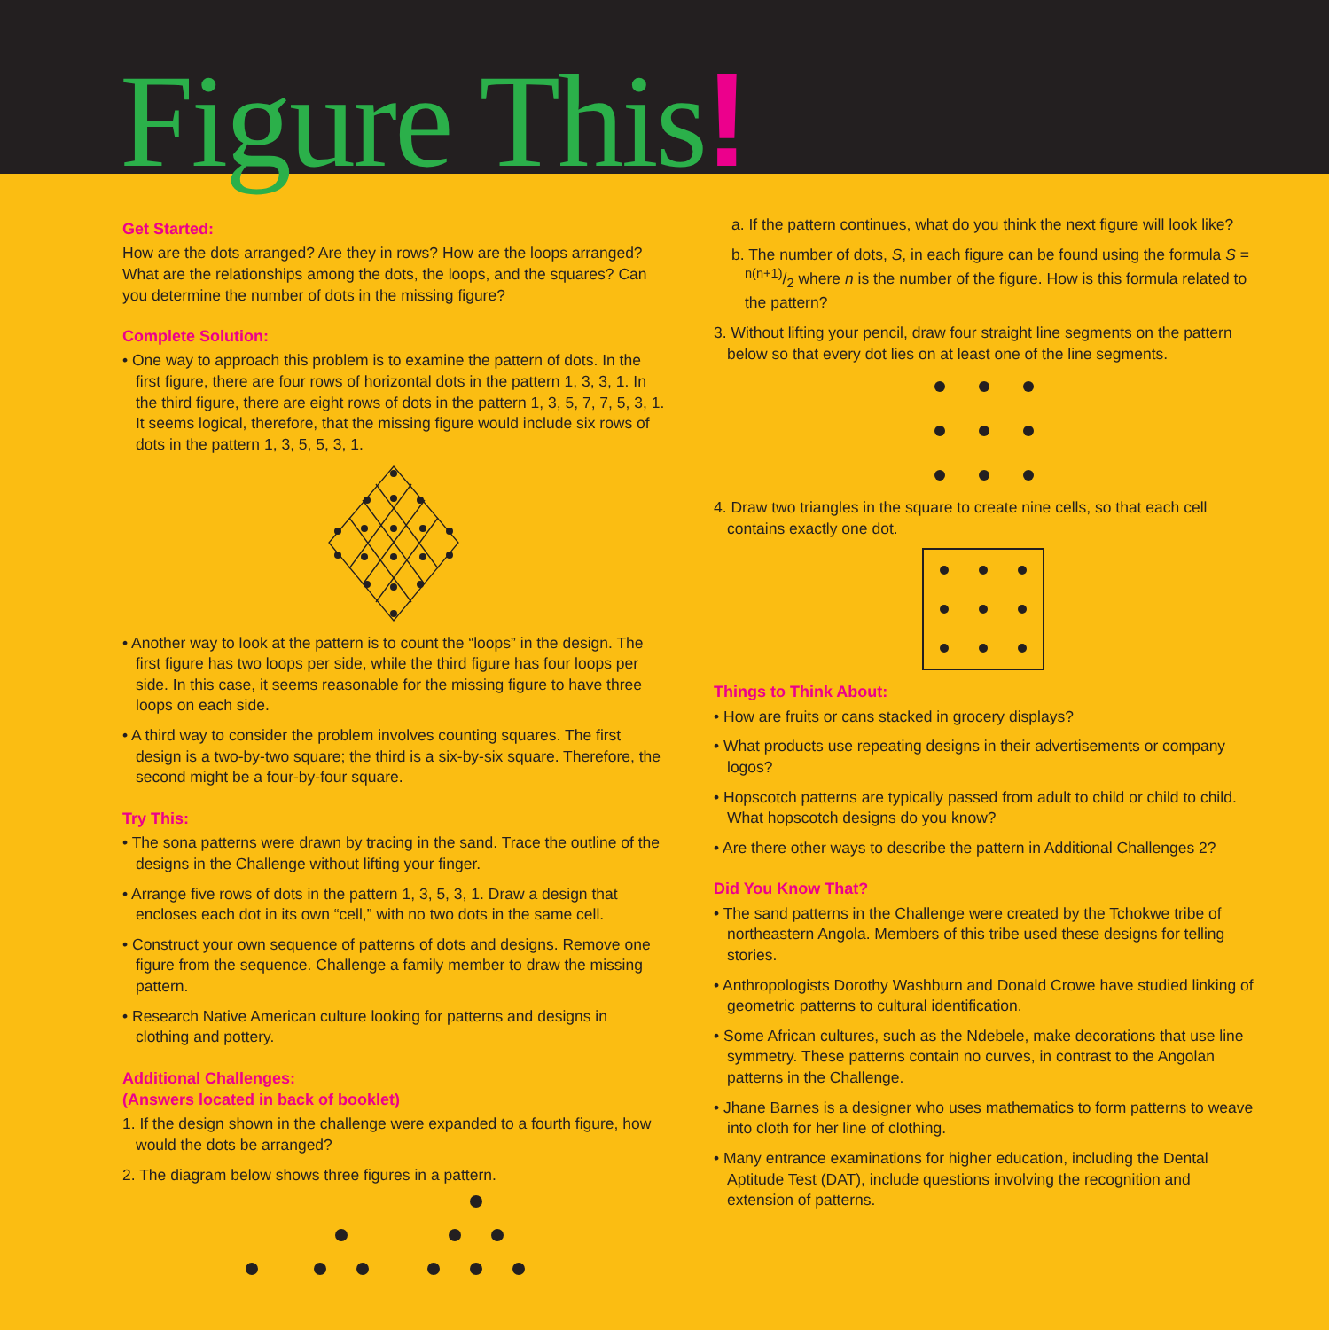Figure This!
Get Started:
How are the dots arranged? Are they in rows? How are the loops arranged? What are the relationships among the dots, the loops, and the squares? Can you determine the number of dots in the missing figure?
Complete Solution:
• One way to approach this problem is to examine the pattern of dots. In the first figure, there are four rows of horizontal dots in the pattern 1, 3, 3, 1. In the third figure, there are eight rows of dots in the pattern 1, 3, 5, 7, 7, 5, 3, 1. It seems logical, therefore, that the missing figure would include six rows of dots in the pattern 1, 3, 5, 5, 3, 1.
• Another way to look at the pattern is to count the “loops” in the design. The first figure has two loops per side, while the third figure has four loops per side. In this case, it seems reasonable for the missing figure to have three loops on each side.
• A third way to consider the problem involves counting squares. The first design is a two-by-two square; the third is a six-by-six square. Therefore, the second might be a four-by-four square.
Try This:
• The sona patterns were drawn by tracing in the sand. Trace the outline of the designs in the Challenge without lifting your finger.
• Arrange five rows of dots in the pattern 1, 3, 5, 3, 1. Draw a design that encloses each dot in its own “cell,” with no two dots in the same cell.
• Construct your own sequence of patterns of dots and designs. Remove one figure from the sequence. Challenge a family member to draw the missing pattern.
• Research Native American culture looking for patterns and designs in clothing and pottery.
Additional Challenges:
(Answers located in back of booklet)
1. If the design shown in the challenge were expanded to a fourth figure, how would the dots be arranged?
2. The diagram below shows three figures in a pattern.
a. If the pattern continues, what do you think the next figure will look like?
b. The number of dots, S, in each figure can be found using the formula S = n(n+1)/2 where n is the number of the figure. How is this formula related to the pattern?
3. Without lifting your pencil, draw four straight line segments on the pattern below so that every dot lies on at least one of the line segments.
4. Draw two triangles in the square to create nine cells, so that each cell contains exactly one dot.
Things to Think About:
• How are fruits or cans stacked in grocery displays?
• What products use repeating designs in their advertisements or company logos?
• Hopscotch patterns are typically passed from adult to child or child to child. What hopscotch designs do you know?
• Are there other ways to describe the pattern in Additional Challenges 2?
Did You Know That?
• The sand patterns in the Challenge were created by the Tchokwe tribe of northeastern Angola. Members of this tribe used these designs for telling stories.
• Anthropologists Dorothy Washburn and Donald Crowe have studied linking of geometric patterns to cultural identification.
• Some African cultures, such as the Ndebele, make decorations that use line symmetry. These patterns contain no curves, in contrast to the Angolan patterns in the Challenge.
• Jhane Barnes is a designer who uses mathematics to form patterns to weave into cloth for her line of clothing.
• Many entrance examinations for higher education, including the Dental Aptitude Test (DAT), include questions involving the recognition and extension of patterns.